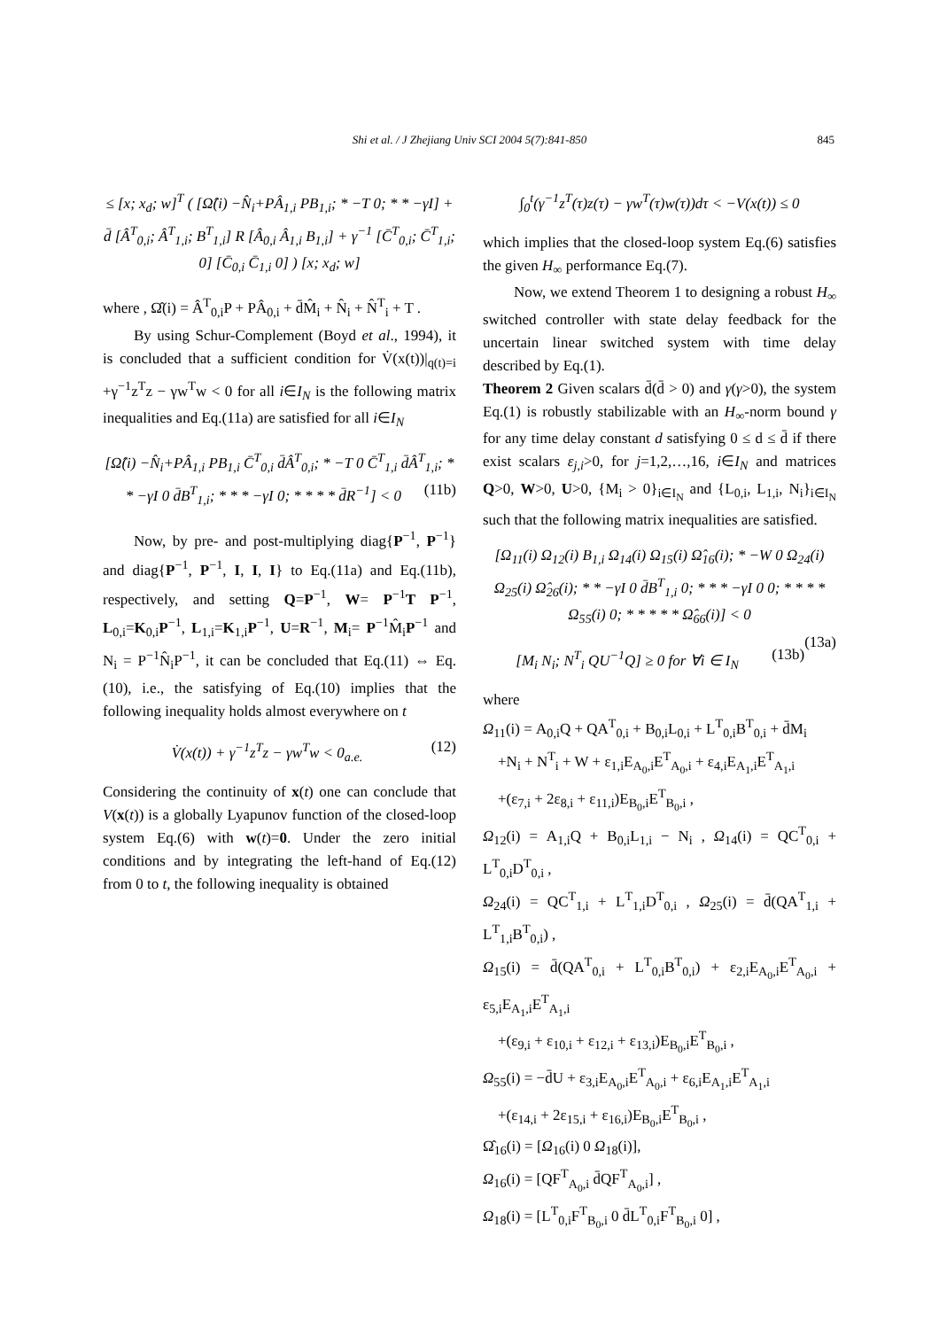Shi et al. / J Zhejiang Univ SCI 2004 5(7):841-850
845
≤ [x; x<sub>d</sub>; w]<sup>T</sup> ( [Ω̂(i) −N̂<sub>i</sub>+PÂ<sub>1,i</sub> PB<sub>1,i</sub>; * −T 0; * * −γI] + d̄ [Â<sup>T</sup><sub>0,i</sub>; Â<sup>T</sup><sub>1,i</sub>; B<sup>T</sup><sub>1,i</sub>] R [Â<sub>0,i</sub> Â<sub>1,i</sub> B<sub>1,i</sub>] + γ<sup>−1</sup> [C̄<sup>T</sup><sub>0,i</sub>; C̄<sup>T</sup><sub>1,i</sub>; 0] [C̄<sub>0,i</sub> C̄<sub>1,i</sub> 0] ) [x; x<sub>d</sub>; w]
where , Ω̂(i) = Â<sup>T</sup><sub>0,i</sub>P + PÂ<sub>0,i</sub> + d̄M̂<sub>i</sub> + N̂<sub>i</sub> + N̂<sup>T</sup><sub>i</sub> + T .
By using Schur-Complement (Boyd et al., 1994), it is concluded that a sufficient condition for V̇(x(t))|<sub>q(t)=i</sub> +γ<sup>−1</sup>z<sup>T</sup>z − γw<sup>T</sup>w < 0 for all i∈I<sub>N</sub> is the following matrix inequalities and Eq.(11a) are satisfied for all i∈I<sub>N</sub>
[Ω̂(i) −N̂<sub>i</sub>+PÂ<sub>1,i</sub> PB<sub>1,i</sub> C̄<sup>T</sup><sub>0,i</sub> d̄Â<sup>T</sup><sub>0,i</sub>; * −T 0 C̄<sup>T</sup><sub>1,i</sub> d̄Â<sup>T</sup><sub>1,i</sub>; * * −γI 0 d̄B<sup>T</sup><sub>1,i</sub>; * * * −γI 0; * * * * d̄R<sup>−1</sup>] < 0 (11b)
Now, by pre- and post-multiplying diag{P<sup>−1</sup>, P<sup>−1</sup>} and diag{P<sup>−1</sup>, P<sup>−1</sup>, I, I, I} to Eq.(11a) and Eq.(11b), respectively, and setting Q=P<sup>−1</sup>, W= P<sup>−1</sup>T P<sup>−1</sup>, L<sub>0,i</sub>=K<sub>0,i</sub>P<sup>−1</sup>, L<sub>1,i</sub>=K<sub>1,i</sub>P<sup>−1</sup>, U=R<sup>−1</sup>, M<sub>i</sub>= P<sup>−1</sup>M̂<sub>i</sub>P<sup>−1</sup> and N<sub>i</sub> = P<sup>−1</sup>N̂<sub>i</sub>P<sup>−1</sup>, it can be concluded that Eq.(11) ⇔ Eq.(10), i.e., the satisfying of Eq.(10) implies that the following inequality holds almost everywhere on t
V̇(x(t)) + γ<sup>−1</sup>z<sup>T</sup>z − γw<sup>T</sup>w < 0<sub>a.e.</sub> (12)
Considering the continuity of x(t) one can conclude that V(x(t)) is a globally Lyapunov function of the closed-loop system Eq.(6) with w(t)=0. Under the zero initial conditions and by integrating the left-hand of Eq.(12) from 0 to t, the following inequality is obtained
∫<sub>0</sub><sup>t</sup>(γ<sup>−1</sup>z<sup>T</sup>(τ)z(τ) − γw<sup>T</sup>(τ)w(τ))dτ < −V(x(t)) ≤ 0
which implies that the closed-loop system Eq.(6) satisfies the given H<sub>∞</sub> performance Eq.(7).
Now, we extend Theorem 1 to designing a robust H<sub>∞</sub> switched controller with state delay feedback for the uncertain linear switched system with time delay described by Eq.(1).
Theorem 2 Given scalars d̄(d̄ > 0) and γ(γ>0), the system Eq.(1) is robustly stabilizable with an H<sub>∞</sub>-norm bound γ for any time delay constant d satisfying 0 ≤ d ≤ d̄ if there exist scalars ε<sub>j,i</sub>>0, for j=1,2,…,16, i∈I<sub>N</sub> and matrices Q>0, W>0, U>0, {M<sub>i</sub> > 0}<sub>i∈I<sub>N</sub></sub> and {L<sub>0,i</sub>, L<sub>1,i</sub>, N<sub>i</sub>}<sub>i∈I<sub>N</sub></sub> such that the following matrix inequalities are satisfied.
[Ω<sub>11</sub>(i) Ω<sub>12</sub>(i) B<sub>1,i</sub> Ω<sub>14</sub>(i) Ω<sub>15</sub>(i) Ω̂<sub>16</sub>(i); * −W 0 Ω<sub>24</sub>(i) Ω<sub>25</sub>(i) Ω̂<sub>26</sub>(i); * * −γI 0 d̄B<sup>T</sup><sub>1,i</sub> 0; * * * −γI 0 0; * * * * Ω<sub>55</sub>(i) 0; * * * * * Ω̂<sub>66</sub>(i)] < 0
(13a)
[M<sub>i</sub> N<sub>i</sub>; N<sup>T</sup><sub>i</sub> QU<sup>−1</sup>Q] ≥ 0 for ∀i ∈ I<sub>N</sub> (13b)
where
Ω<sub>11</sub>(i) = A<sub>0,i</sub>Q + QA<sup>T</sup><sub>0,i</sub> + B<sub>0,i</sub>L<sub>0,i</sub> + L<sup>T</sup><sub>0,i</sub>B<sup>T</sup><sub>0,i</sub> + d̄M<sub>i</sub>
+N<sub>i</sub> + N<sup>T</sup><sub>i</sub> + W + ε<sub>1,i</sub>E<sub>A<sub>0</sub>,i</sub>E<sup>T</sup><sub>A<sub>0</sub>,i</sub> + ε<sub>4,i</sub>E<sub>A<sub>1</sub>,i</sub>E<sup>T</sup><sub>A<sub>1</sub>,i</sub>
+(ε<sub>7,i</sub> + 2ε<sub>8,i</sub> + ε<sub>11,i</sub>)E<sub>B<sub>0</sub>,i</sub>E<sup>T</sup><sub>B<sub>0</sub>,i</sub> ,
Ω<sub>12</sub>(i) = A<sub>1,i</sub>Q + B<sub>0,i</sub>L<sub>1,i</sub> − N<sub>i</sub> , Ω<sub>14</sub>(i) = QC<sup>T</sup><sub>0,i</sub> + L<sup>T</sup><sub>0,i</sub>D<sup>T</sup><sub>0,i</sub> ,
Ω<sub>24</sub>(i) = QC<sup>T</sup><sub>1,i</sub> + L<sup>T</sup><sub>1,i</sub>D<sup>T</sup><sub>0,i</sub> , Ω<sub>25</sub>(i) = d̄(QA<sup>T</sup><sub>1,i</sub> + L<sup>T</sup><sub>1,i</sub>B<sup>T</sup><sub>0,i</sub>) ,
Ω<sub>15</sub>(i) = d̄(QA<sup>T</sup><sub>0,i</sub> + L<sup>T</sup><sub>0,i</sub>B<sup>T</sup><sub>0,i</sub>) + ε<sub>2,i</sub>E<sub>A<sub>0</sub>,i</sub>E<sup>T</sup><sub>A<sub>0</sub>,i</sub> + ε<sub>5,i</sub>E<sub>A<sub>1</sub>,i</sub>E<sup>T</sup><sub>A<sub>1</sub>,i</sub>
+(ε<sub>9,i</sub> + ε<sub>10,i</sub> + ε<sub>12,i</sub> + ε<sub>13,i</sub>)E<sub>B<sub>0</sub>,i</sub>E<sup>T</sup><sub>B<sub>0</sub>,i</sub> ,
Ω<sub>55</sub>(i) = −d̄U + ε<sub>3,i</sub>E<sub>A<sub>0</sub>,i</sub>E<sup>T</sup><sub>A<sub>0</sub>,i</sub> + ε<sub>6,i</sub>E<sub>A<sub>1</sub>,i</sub>E<sup>T</sup><sub>A<sub>1</sub>,i</sub>
+(ε<sub>14,i</sub> + 2ε<sub>15,i</sub> + ε<sub>16,i</sub>)E<sub>B<sub>0</sub>,i</sub>E<sup>T</sup><sub>B<sub>0</sub>,i</sub> ,
Ω̂<sub>16</sub>(i) = [Ω<sub>16</sub>(i) 0 Ω<sub>18</sub>(i)],
Ω<sub>16</sub>(i) = [QF<sup>T</sup><sub>A<sub>0</sub>,i</sub> d̄QF<sup>T</sup><sub>A<sub>0</sub>,i</sub>] ,
Ω<sub>18</sub>(i) = [L<sup>T</sup><sub>0,i</sub>F<sup>T</sup><sub>B<sub>0</sub>,i</sub> 0 d̄L<sup>T</sup><sub>0,i</sub>F<sup>T</sup><sub>B<sub>0</sub>,i</sub> 0] ,